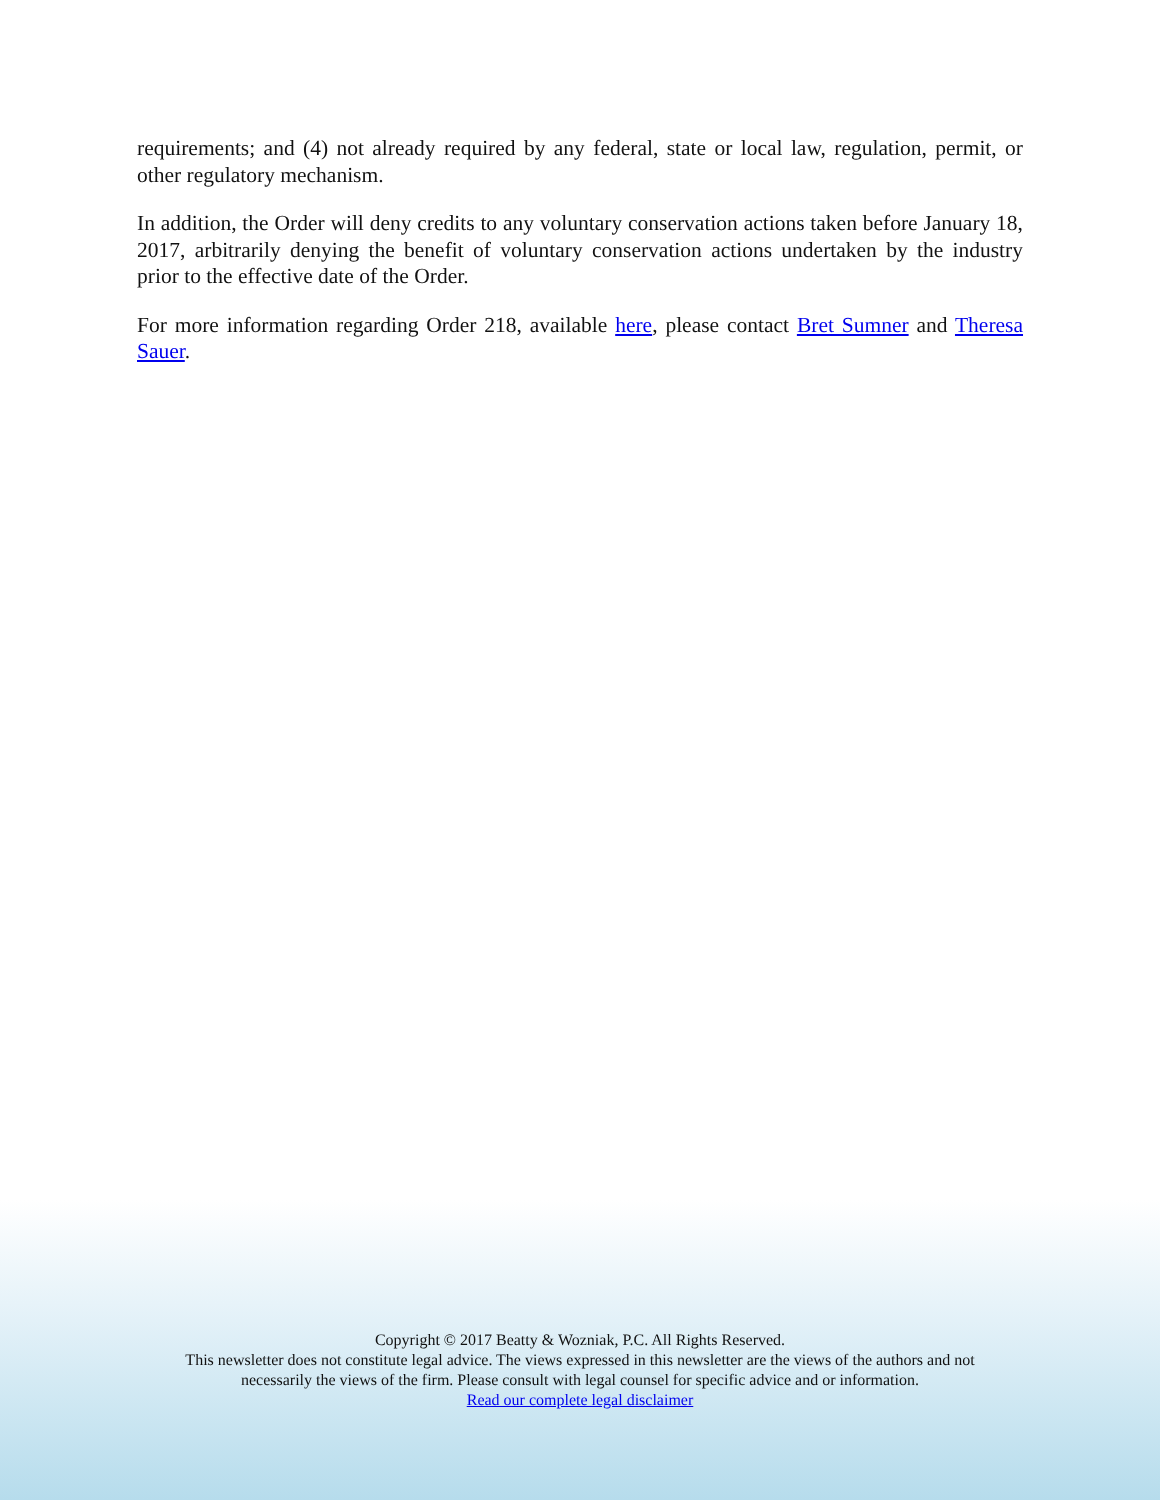requirements; and (4) not already required by any federal, state or local law, regulation, permit, or other regulatory mechanism.
In addition, the Order will deny credits to any voluntary conservation actions taken before January 18, 2017, arbitrarily denying the benefit of voluntary conservation actions undertaken by the industry prior to the effective date of the Order.
For more information regarding Order 218, available here, please contact Bret Sumner and Theresa Sauer.
Copyright © 2017 Beatty & Wozniak, P.C. All Rights Reserved.
This newsletter does not constitute legal advice. The views expressed in this newsletter are the views of the authors and not
necessarily the views of the firm. Please consult with legal counsel for specific advice and or information.
Read our complete legal disclaimer